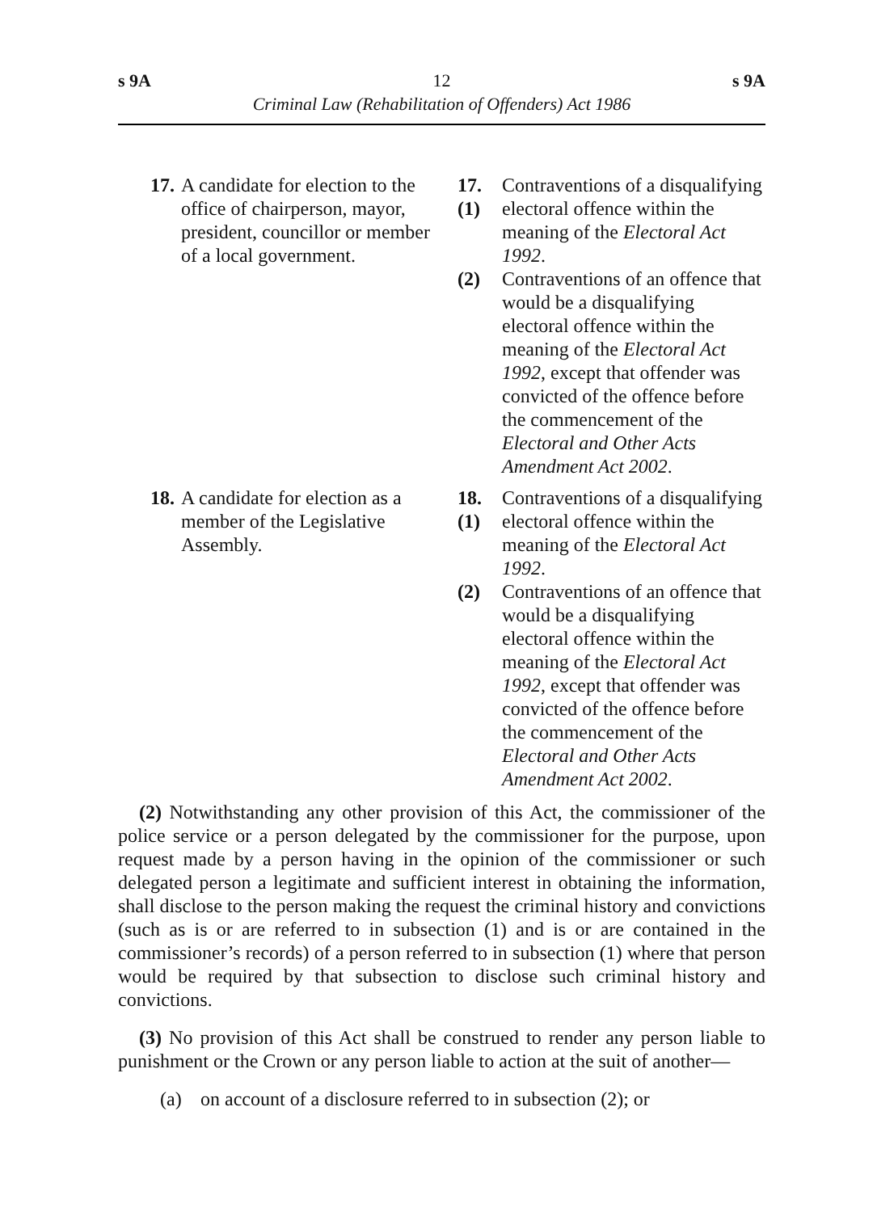s 9A 12 s 9A
Criminal Law (Rehabilitation of Offenders) Act 1986
17. A candidate for election to the office of chairperson, mayor, president, councillor or member of a local government.
17.(1)
Contraventions of a disqualifying electoral offence within the meaning of the Electoral Act 1992.
(2) Contraventions of an offence that would be a disqualifying electoral offence within the meaning of the Electoral Act 1992, except that offender was convicted of the offence before the commencement of the Electoral and Other Acts Amendment Act 2002.
18. A candidate for election as a member of the Legislative Assembly.
18.(1)
Contraventions of a disqualifying electoral offence within the meaning of the Electoral Act 1992.
(2) Contraventions of an offence that would be a disqualifying electoral offence within the meaning of the Electoral Act 1992, except that offender was convicted of the offence before the commencement of the Electoral and Other Acts Amendment Act 2002.
(2) Notwithstanding any other provision of this Act, the commissioner of the police service or a person delegated by the commissioner for the purpose, upon request made by a person having in the opinion of the commissioner or such delegated person a legitimate and sufficient interest in obtaining the information, shall disclose to the person making the request the criminal history and convictions (such as is or are referred to in subsection (1) and is or are contained in the commissioner’s records) of a person referred to in subsection (1) where that person would be required by that subsection to disclose such criminal history and convictions.
(3) No provision of this Act shall be construed to render any person liable to punishment or the Crown or any person liable to action at the suit of another—
(a) on account of a disclosure referred to in subsection (2); or